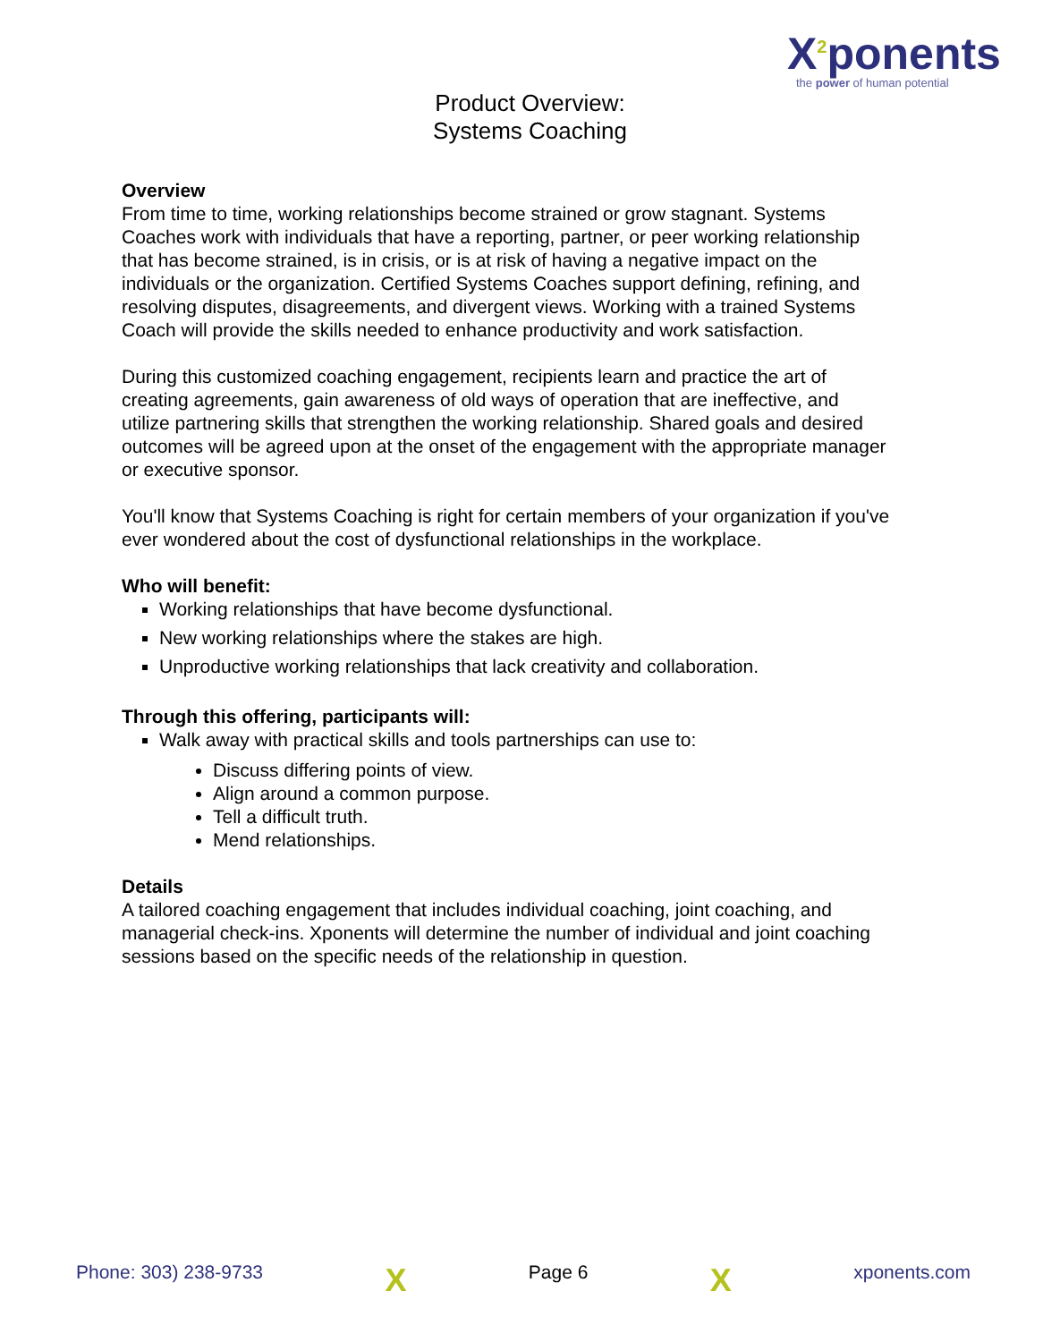X<sup>2</sup>ponents
the power of human potential
Product Overview:
Systems Coaching
Overview
From time to time, working relationships become strained or grow stagnant. Systems Coaches work with individuals that have a reporting, partner, or peer working relationship that has become strained, is in crisis, or is at risk of having a negative impact on the individuals or the organization. Certified Systems Coaches support defining, refining, and resolving disputes, disagreements, and divergent views. Working with a trained Systems Coach will provide the skills needed to enhance productivity and work satisfaction.
During this customized coaching engagement, recipients learn and practice the art of creating agreements, gain awareness of old ways of operation that are ineffective, and utilize partnering skills that strengthen the working relationship. Shared goals and desired outcomes will be agreed upon at the onset of the engagement with the appropriate manager or executive sponsor.
You'll know that Systems Coaching is right for certain members of your organization if you've ever wondered about the cost of dysfunctional relationships in the workplace.
Who will benefit:
Working relationships that have become dysfunctional.
New working relationships where the stakes are high.
Unproductive working relationships that lack creativity and collaboration.
Through this offering, participants will:
Walk away with practical skills and tools partnerships can use to:
Discuss differing points of view.
Align around a common purpose.
Tell a difficult truth.
Mend relationships.
Details
A tailored coaching engagement that includes individual coaching, joint coaching, and managerial check-ins. Xponents will determine the number of individual and joint coaching sessions based on the specific needs of the relationship in question.
Phone: 303) 238-9733 X Page 6 X xponents.com